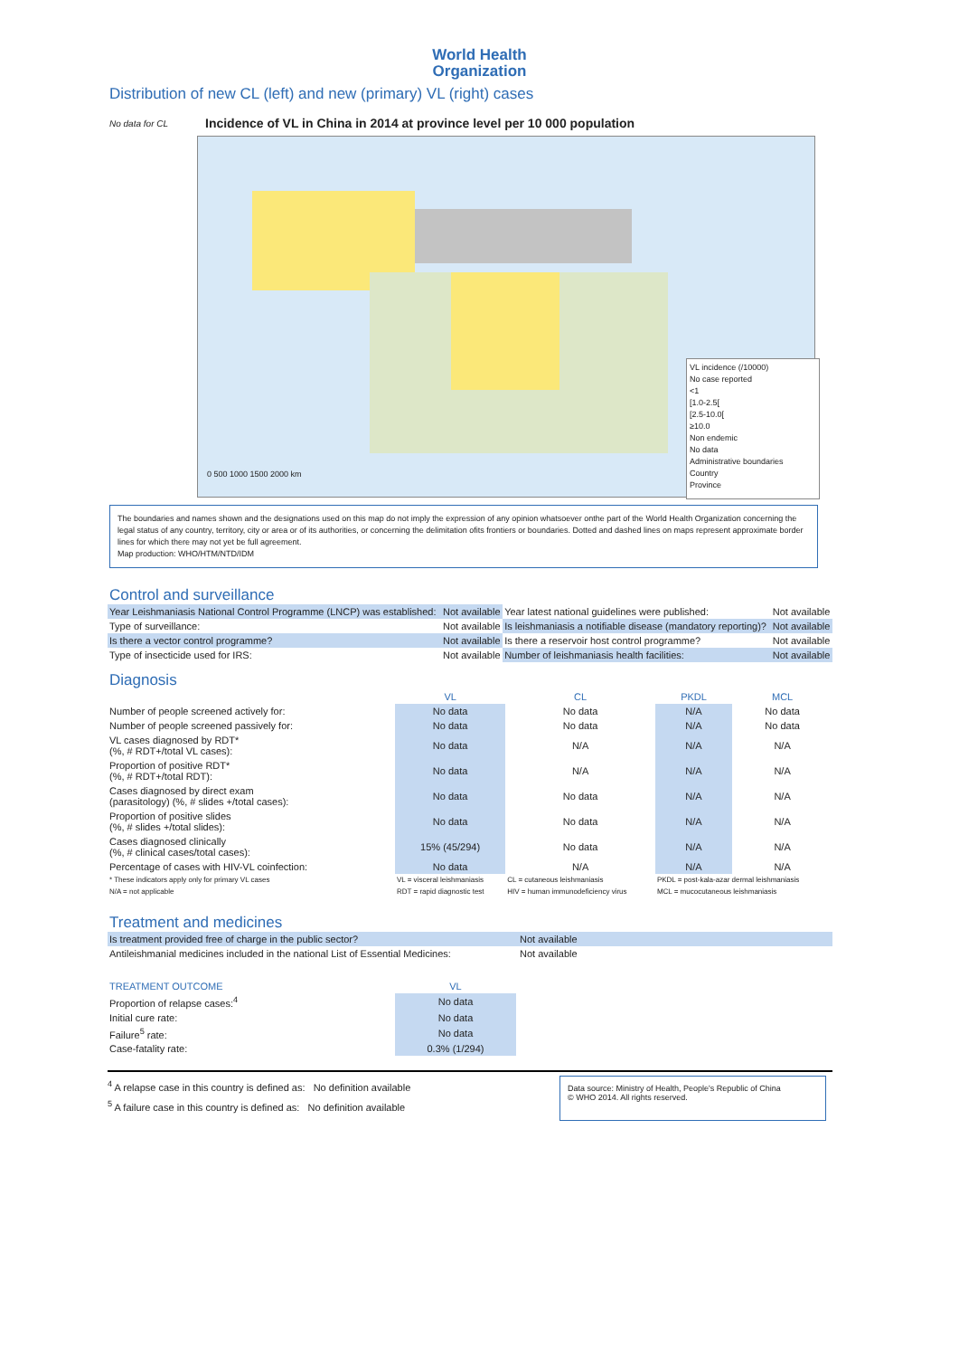World Health
Organization
Distribution of new CL (left) and new (primary) VL (right) cases
No data for CL Incidence of VL in China in 2014 at province level per 10 000 population
VL incidence (/10000)
No case reported
<1
[1.0-2.5[
[2.5-10.0[
≥10.0
Non endemic
No data
Administrative boundaries
Country
Province
0 500 1000 1500 2000 km
The boundaries and names shown and the designations used on this map do not imply the expression of any opinion whatsoever onthe part of the World Health Organization concerning the legal status of any country, territory, city or area or of its authorities, or concerning the delimitation ofits frontiers or boundaries. Dotted and dashed lines on maps represent approximate border lines for which there may not yet be full agreement.
Map production: WHO/HTM/NTD/IDM
Control and surveillance
| Year Leishmaniasis National Control Programme (LNCP) was established: | Not available | Year latest national guidelines were published: | Not available |
| Type of surveillance: | Not available | Is leishmaniasis a notifiable disease (mandatory reporting)? | Not available |
| Is there a vector control programme? | Not available | Is there a reservoir host control programme? | Not available |
| Type of insecticide used for IRS: | Not available | Number of leishmaniasis health facilities: | Not available |
Diagnosis
| | VL | CL | PKDL | MCL |
| --- | --- | --- | --- | --- |
| Number of people screened actively for: | No data | No data | N/A | No data |
| Number of people screened passively for: | No data | No data | N/A | No data |
| VL cases diagnosed by RDT* (%, # RDT+/total VL cases): | No data | N/A | N/A | N/A |
| Proportion of positive RDT* (%, # RDT+/total RDT): | No data | N/A | N/A | N/A |
| Cases diagnosed by direct exam (parasitology) (%, # slides +/total cases): | No data | No data | N/A | N/A |
| Proportion of positive slides (%, # slides +/total slides): | No data | No data | N/A | N/A |
| Cases diagnosed clinically (%, # clinical cases/total cases): | 15% (45/294) | No data | N/A | N/A |
| Percentage of cases with HIV-VL coinfection: | No data | N/A | N/A | N/A |
| * These indicators apply only for primary VL cases | VL = visceral leishmaniasis | CL = cutaneous leishmaniasis | PKDL = post-kala-azar dermal leishmaniasis | |
| N/A = not applicable | RDT = rapid diagnostic test | HIV = human immunodeficiency virus | MCL = mucocutaneous leishmaniasis | |
Treatment and medicines
| Is treatment provided free of charge in the public sector? | Not available |
| Antileishmanial medicines included in the national List of Essential Medicines: | Not available |
| TREATMENT OUTCOME | VL | |
| --- | --- | --- |
| Proportion of relapse cases:<sup>4</sup> | No data | |
| Initial cure rate: | No data | |
| Failure<sup>5</sup> rate: | No data | |
| Case-fatality rate: | 0.3% (1/294) | |
<sup>4</sup> A relapse case in this country is defined as: No definition available
<sup>5</sup> A failure case in this country is defined as: No definition available
Data source: Ministry of Health, People's Republic of China
© WHO 2014. All rights reserved.